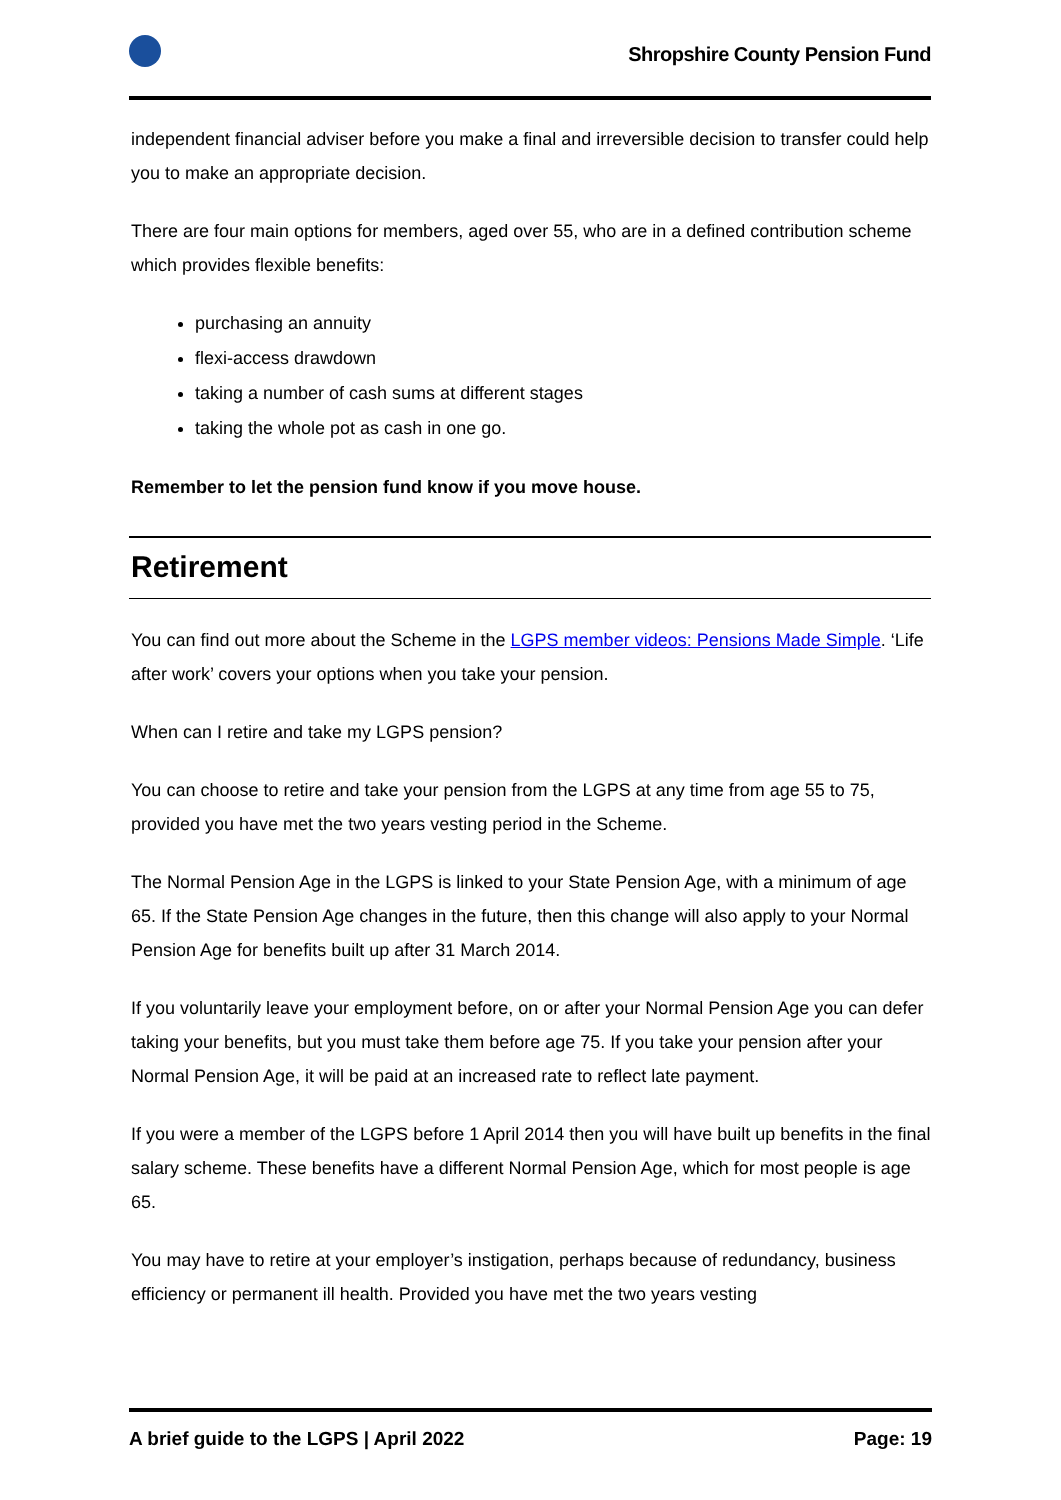Shropshire County Pension Fund
independent financial adviser before you make a final and irreversible decision to transfer could help you to make an appropriate decision.
There are four main options for members, aged over 55, who are in a defined contribution scheme which provides flexible benefits:
purchasing an annuity
flexi-access drawdown
taking a number of cash sums at different stages
taking the whole pot as cash in one go.
Remember to let the pension fund know if you move house.
Retirement
You can find out more about the Scheme in the LGPS member videos: Pensions Made Simple. ‘Life after work’ covers your options when you take your pension.
When can I retire and take my LGPS pension?
You can choose to retire and take your pension from the LGPS at any time from age 55 to 75, provided you have met the two years vesting period in the Scheme.
The Normal Pension Age in the LGPS is linked to your State Pension Age, with a minimum of age 65. If the State Pension Age changes in the future, then this change will also apply to your Normal Pension Age for benefits built up after 31 March 2014.
If you voluntarily leave your employment before, on or after your Normal Pension Age you can defer taking your benefits, but you must take them before age 75. If you take your pension after your Normal Pension Age, it will be paid at an increased rate to reflect late payment.
If you were a member of the LGPS before 1 April 2014 then you will have built up benefits in the final salary scheme. These benefits have a different Normal Pension Age, which for most people is age 65.
You may have to retire at your employer’s instigation, perhaps because of redundancy, business efficiency or permanent ill health. Provided you have met the two years vesting
A brief guide to the LGPS | April 2022 Page: 19